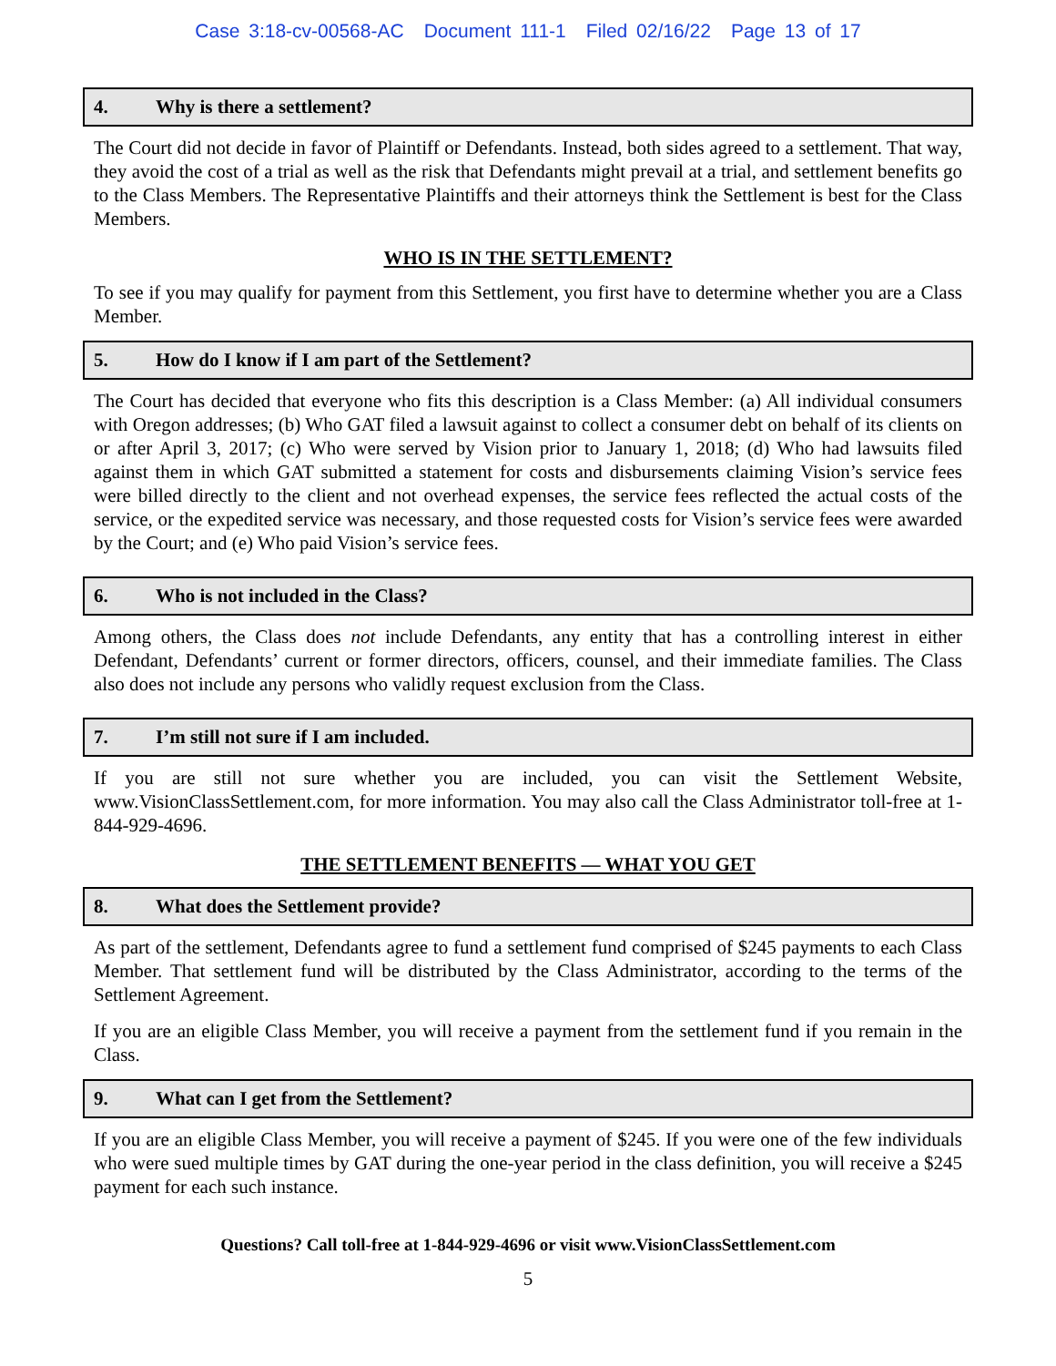Case 3:18-cv-00568-AC Document 111-1 Filed 02/16/22 Page 13 of 17
4. Why is there a settlement?
The Court did not decide in favor of Plaintiff or Defendants. Instead, both sides agreed to a settlement. That way, they avoid the cost of a trial as well as the risk that Defendants might prevail at a trial, and settlement benefits go to the Class Members. The Representative Plaintiffs and their attorneys think the Settlement is best for the Class Members.
WHO IS IN THE SETTLEMENT?
To see if you may qualify for payment from this Settlement, you first have to determine whether you are a Class Member.
5. How do I know if I am part of the Settlement?
The Court has decided that everyone who fits this description is a Class Member: (a) All individual consumers with Oregon addresses; (b) Who GAT filed a lawsuit against to collect a consumer debt on behalf of its clients on or after April 3, 2017; (c) Who were served by Vision prior to January 1, 2018; (d) Who had lawsuits filed against them in which GAT submitted a statement for costs and disbursements claiming Vision’s service fees were billed directly to the client and not overhead expenses, the service fees reflected the actual costs of the service, or the expedited service was necessary, and those requested costs for Vision’s service fees were awarded by the Court; and (e) Who paid Vision’s service fees.
6. Who is not included in the Class?
Among others, the Class does not include Defendants, any entity that has a controlling interest in either Defendant, Defendants’ current or former directors, officers, counsel, and their immediate families. The Class also does not include any persons who validly request exclusion from the Class.
7. I’m still not sure if I am included.
If you are still not sure whether you are included, you can visit the Settlement Website, www.VisionClassSettlement.com, for more information. You may also call the Class Administrator toll-free at 1-844-929-4696.
THE SETTLEMENT BENEFITS — WHAT YOU GET
8. What does the Settlement provide?
As part of the settlement, Defendants agree to fund a settlement fund comprised of $245 payments to each Class Member. That settlement fund will be distributed by the Class Administrator, according to the terms of the Settlement Agreement.
If you are an eligible Class Member, you will receive a payment from the settlement fund if you remain in the Class.
9. What can I get from the Settlement?
If you are an eligible Class Member, you will receive a payment of $245. If you were one of the few individuals who were sued multiple times by GAT during the one-year period in the class definition, you will receive a $245 payment for each such instance.
Questions? Call toll-free at 1-844-929-4696 or visit www.VisionClassSettlement.com
5